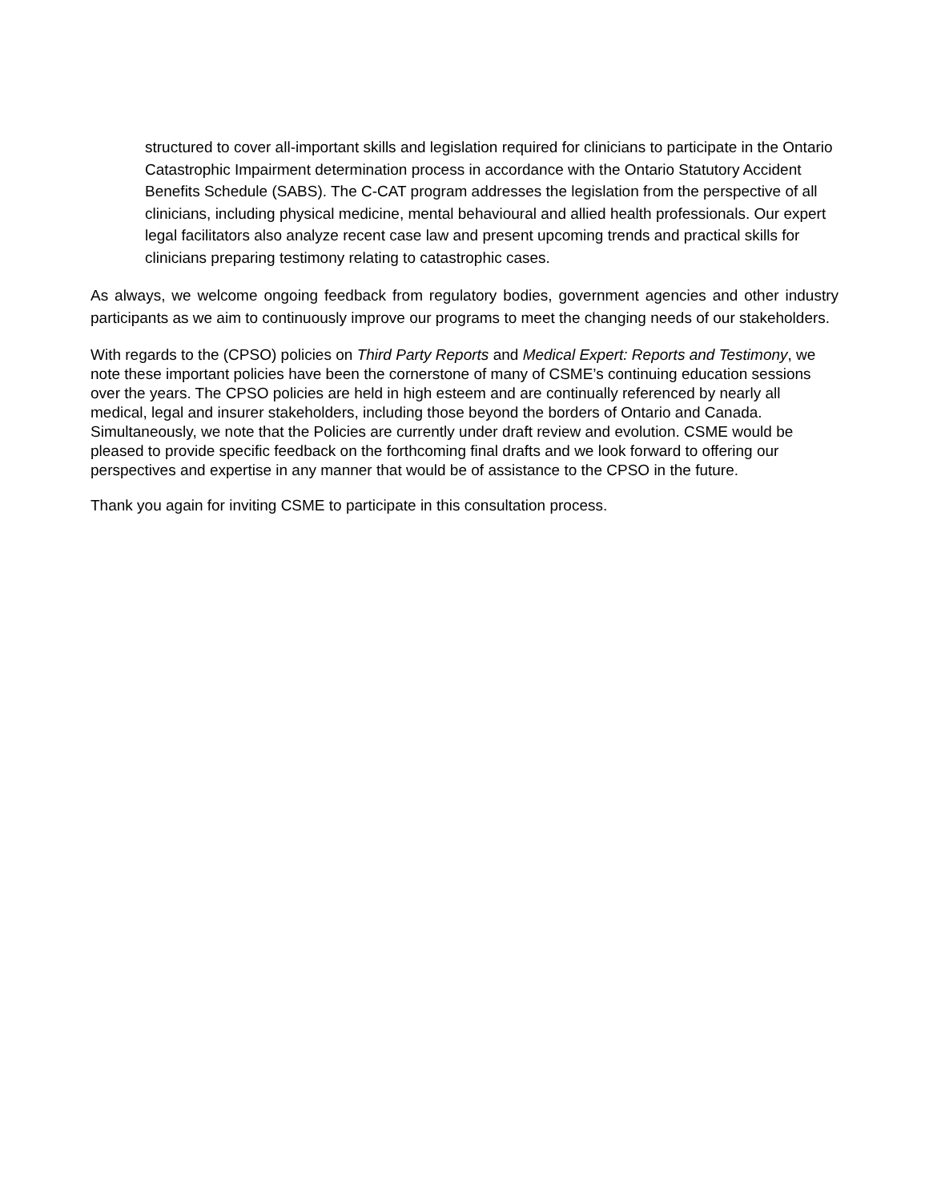structured to cover all-important skills and legislation required for clinicians to participate in the Ontario Catastrophic Impairment determination process in accordance with the Ontario Statutory Accident Benefits Schedule (SABS). The C-CAT program addresses the legislation from the perspective of all clinicians, including physical medicine, mental behavioural and allied health professionals. Our expert legal facilitators also analyze recent case law and present upcoming trends and practical skills for clinicians preparing testimony relating to catastrophic cases.
As always, we welcome ongoing feedback from regulatory bodies, government agencies and other industry participants as we aim to continuously improve our programs to meet the changing needs of our stakeholders.
With regards to the (CPSO) policies on Third Party Reports and Medical Expert: Reports and Testimony, we note these important policies have been the cornerstone of many of CSME’s continuing education sessions over the years. The CPSO policies are held in high esteem and are continually referenced by nearly all medical, legal and insurer stakeholders, including those beyond the borders of Ontario and Canada. Simultaneously, we note that the Policies are currently under draft review and evolution. CSME would be pleased to provide specific feedback on the forthcoming final drafts and we look forward to offering our perspectives and expertise in any manner that would be of assistance to the CPSO in the future.
Thank you again for inviting CSME to participate in this consultation process.